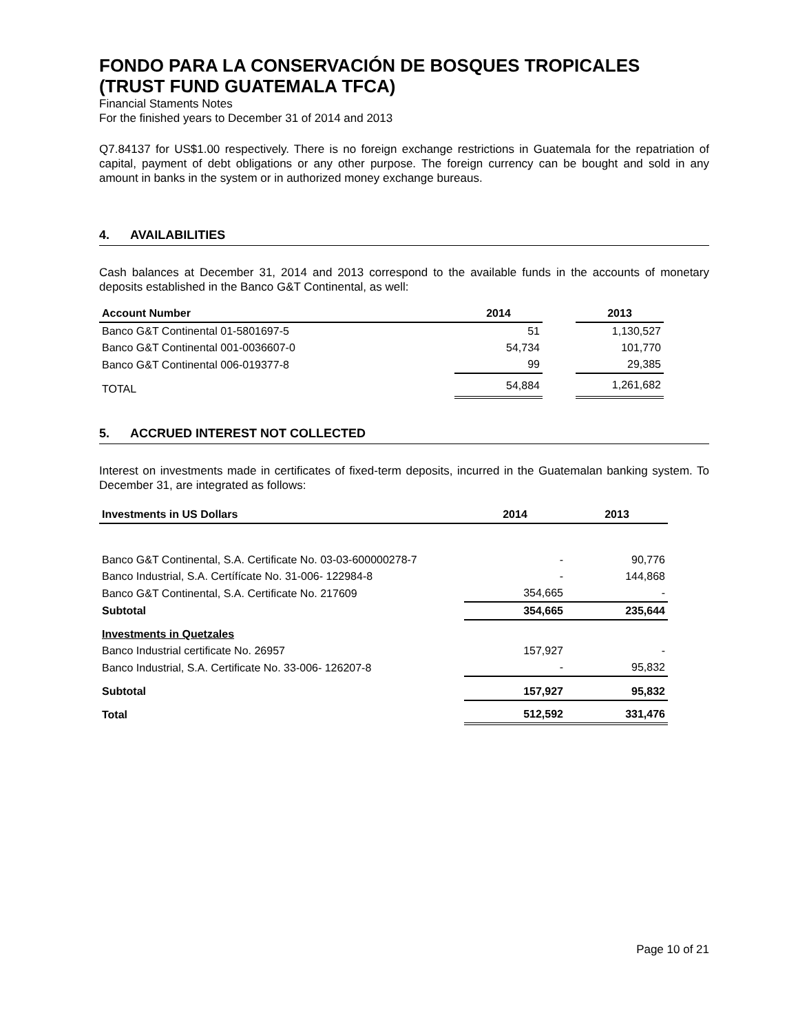FONDO PARA LA CONSERVACIÓN DE BOSQUES TROPICALES
(TRUST FUND GUATEMALA TFCA)
Financial Staments Notes
For the finished years to December 31 of 2014 and 2013
Q7.84137 for US$1.00 respectively. There is no foreign exchange restrictions in Guatemala for the repatriation of capital, payment of debt obligations or any other purpose. The foreign currency can be bought and sold in any amount in banks in the system or in authorized money exchange bureaus.
4. AVAILABILITIES
Cash balances at December 31, 2014 and 2013 correspond to the available funds in the accounts of monetary deposits established in the Banco G&T Continental, as well:
| Account Number | 2014 | | 2013 |
| --- | --- | --- | --- |
| Banco G&T Continental 01-5801697-5 | 51 | | 1,130,527 |
| Banco G&T Continental 001-0036607-0 | 54,734 | | 101,770 |
| Banco G&T Continental 006-019377-8 | 99 | | 29,385 |
| TOTAL | 54,884 | | 1,261,682 |
5. ACCRUED INTEREST NOT COLLECTED
Interest on investments made in certificates of fixed-term deposits, incurred in the Guatemalan banking system. To December 31, are integrated as follows:
| Investments in US Dollars | 2014 | 2013 |
| --- | --- | --- |
| Banco G&T Continental, S.A. Certificate No. 03-03-600000278-7 | - | 90,776 |
| Banco Industrial, S.A. Certífícate No. 31-006- 122984-8 | - | 144,868 |
| Banco G&T Continental, S.A. Certificate No. 217609 | 354,665 | - |
| Subtotal | 354,665 | 235,644 |
| Investments in Quetzales | | |
| Banco Industrial certificate No. 26957 | 157,927 | - |
| Banco Industrial, S.A. Certificate No. 33-006- 126207-8 | - | 95,832 |
| Subtotal | 157,927 | 95,832 |
| Total | 512,592 | 331,476 |
Page 10 of 21